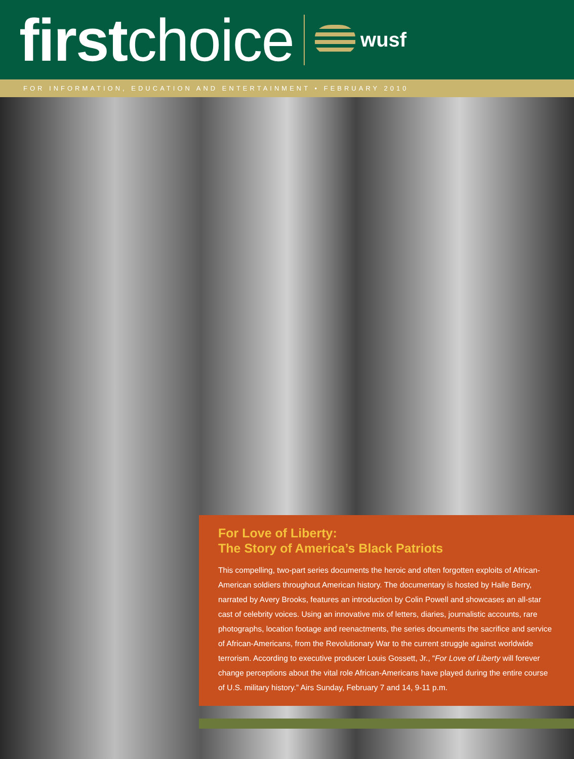first choice
wusf
FOR INFORMATION, EDUCATION AND ENTERTAINMENT • FEBRUARY 2010
For Love of Liberty:
The Story of America’s Black Patriots
This compelling, two-part series documents the heroic and often forgotten exploits of African-American soldiers throughout American history. The documentary is hosted by Halle Berry, narrated by Avery Brooks, features an introduction by Colin Powell and showcases an all-star cast of celebrity voices. Using an innovative mix of letters, diaries, journalistic accounts, rare photographs, location footage and reenactments, the series documents the sacrifice and service of African-Americans, from the Revolutionary War to the current struggle against worldwide terrorism. According to executive producer Louis Gossett, Jr., “For Love of Liberty will forever change perceptions about the vital role African-Americans have played during the entire course of U.S. military history.” Airs Sunday, February 7 and 14, 9-11 p.m.